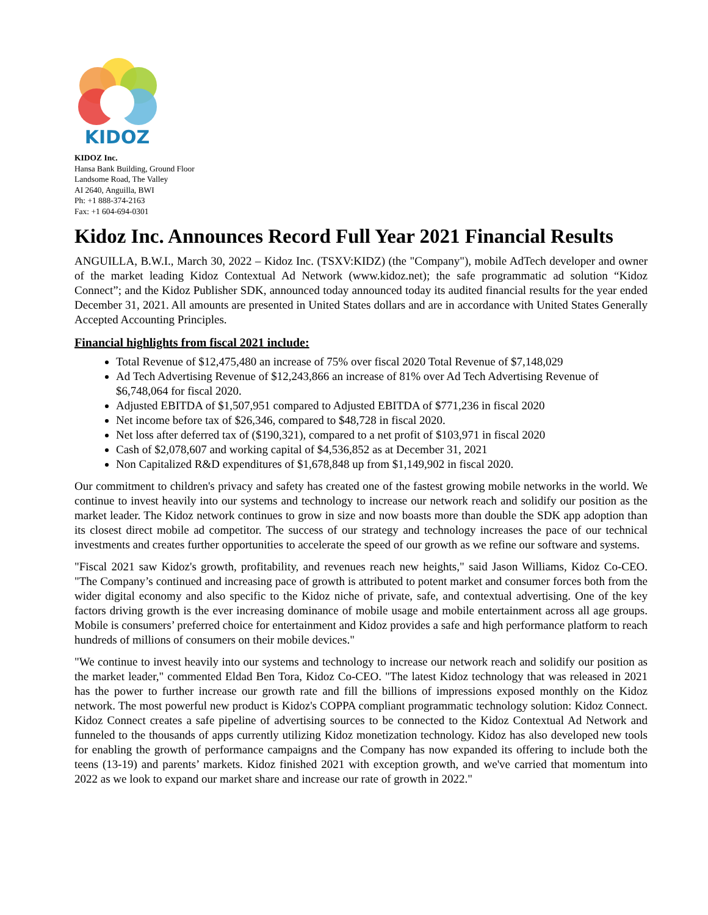KIDOZ
KIDOZ Inc.
Hansa Bank Building, Ground Floor
Landsome Road, The Valley
AI 2640, Anguilla, BWI
Ph: +1 888-374-2163
Fax: +1 604-694-0301
Kidoz Inc. Announces Record Full Year 2021 Financial Results
ANGUILLA, B.W.I., March 30, 2022 – Kidoz Inc. (TSXV:KIDZ) (the "Company"), mobile AdTech developer and owner of the market leading Kidoz Contextual Ad Network (www.kidoz.net); the safe programmatic ad solution “Kidoz Connect”; and the Kidoz Publisher SDK, announced today announced today its audited financial results for the year ended December 31, 2021. All amounts are presented in United States dollars and are in accordance with United States Generally Accepted Accounting Principles.
Financial highlights from fiscal 2021 include:
Total Revenue of $12,475,480 an increase of 75% over fiscal 2020 Total Revenue of $7,148,029
Ad Tech Advertising Revenue of $12,243,866 an increase of 81% over Ad Tech Advertising Revenue of $6,748,064 for fiscal 2020.
Adjusted EBITDA of $1,507,951 compared to Adjusted EBITDA of $771,236 in fiscal 2020
Net income before tax of $26,346, compared to $48,728 in fiscal 2020.
Net loss after deferred tax of ($190,321), compared to a net profit of $103,971 in fiscal 2020
Cash of $2,078,607 and working capital of $4,536,852 as at December 31, 2021
Non Capitalized R&D expenditures of $1,678,848 up from $1,149,902 in fiscal 2020.
Our commitment to children's privacy and safety has created one of the fastest growing mobile networks in the world. We continue to invest heavily into our systems and technology to increase our network reach and solidify our position as the market leader. The Kidoz network continues to grow in size and now boasts more than double the SDK app adoption than its closest direct mobile ad competitor. The success of our strategy and technology increases the pace of our technical investments and creates further opportunities to accelerate the speed of our growth as we refine our software and systems.
"Fiscal 2021 saw Kidoz's growth, profitability, and revenues reach new heights," said Jason Williams, Kidoz Co-CEO. "The Company’s continued and increasing pace of growth is attributed to potent market and consumer forces both from the wider digital economy and also specific to the Kidoz niche of private, safe, and contextual advertising. One of the key factors driving growth is the ever increasing dominance of mobile usage and mobile entertainment across all age groups. Mobile is consumers’ preferred choice for entertainment and Kidoz provides a safe and high performance platform to reach hundreds of millions of consumers on their mobile devices."
"We continue to invest heavily into our systems and technology to increase our network reach and solidify our position as the market leader," commented Eldad Ben Tora, Kidoz Co-CEO. "The latest Kidoz technology that was released in 2021 has the power to further increase our growth rate and fill the billions of impressions exposed monthly on the Kidoz network. The most powerful new product is Kidoz's COPPA compliant programmatic technology solution: Kidoz Connect. Kidoz Connect creates a safe pipeline of advertising sources to be connected to the Kidoz Contextual Ad Network and funneled to the thousands of apps currently utilizing Kidoz monetization technology. Kidoz has also developed new tools for enabling the growth of performance campaigns and the Company has now expanded its offering to include both the teens (13-19) and parents’ markets. Kidoz finished 2021 with exception growth, and we've carried that momentum into 2022 as we look to expand our market share and increase our rate of growth in 2022."